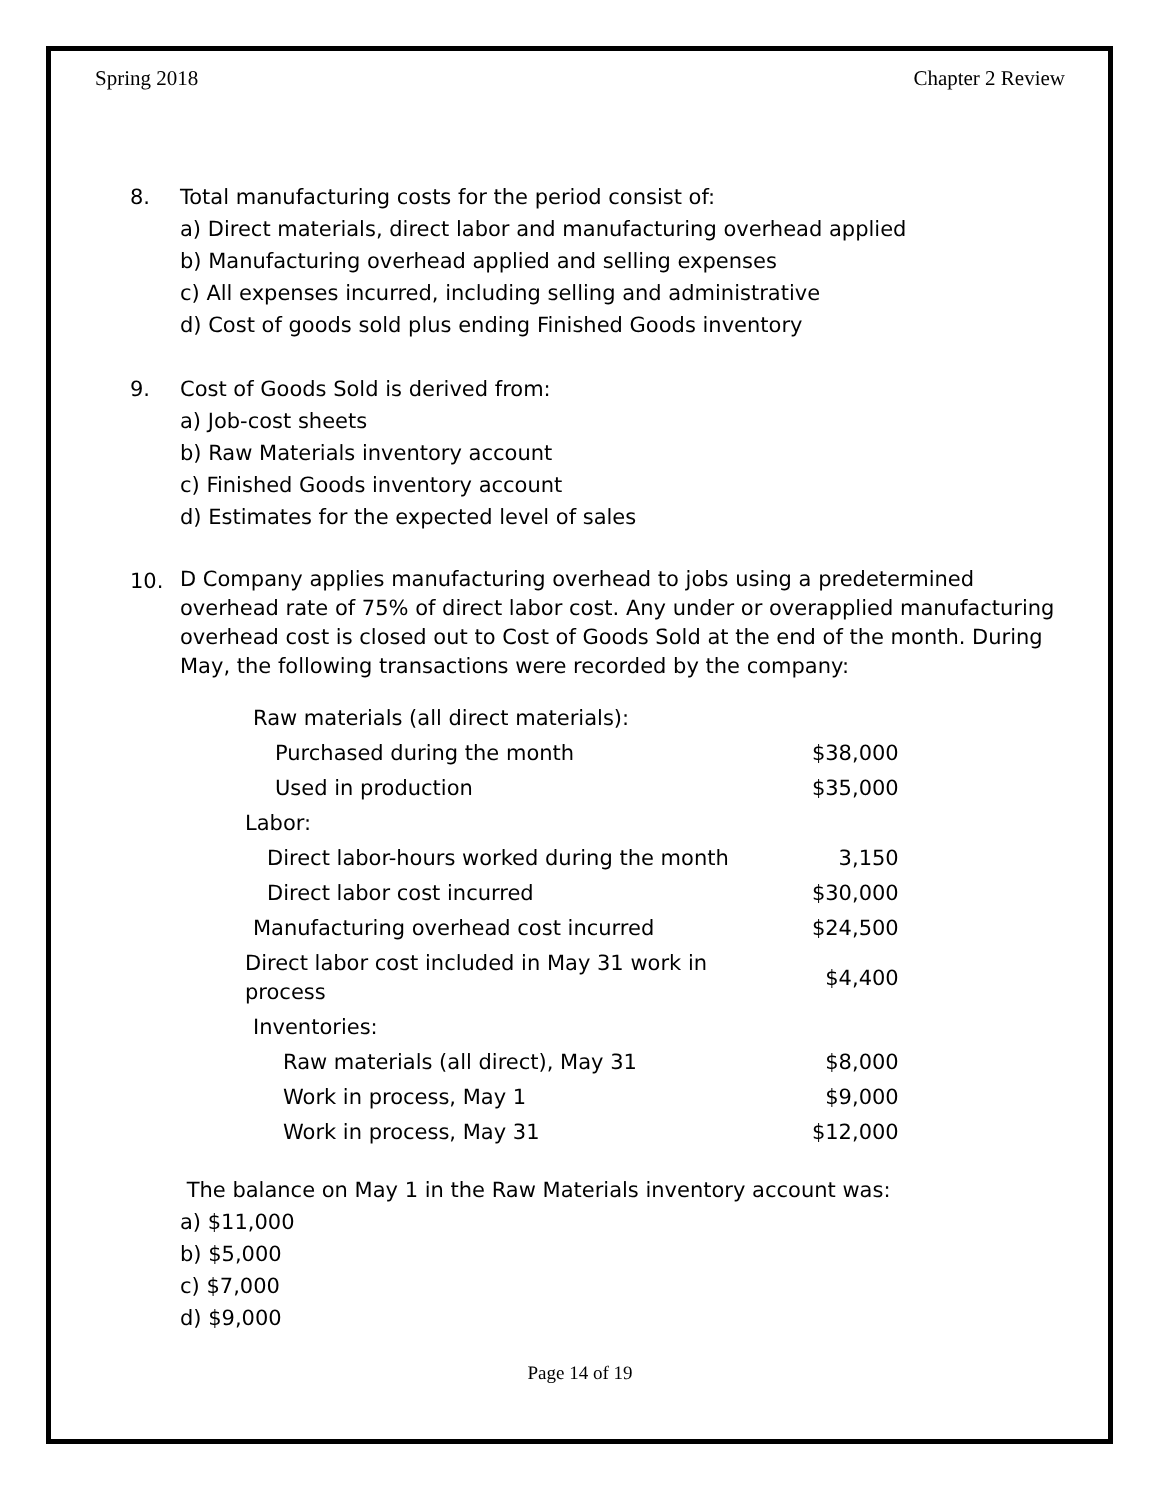Spring 2018 Chapter 2 Review
8.
Total manufacturing costs for the period consist of:
a) Direct materials, direct labor and manufacturing overhead applied
b) Manufacturing overhead applied and selling expenses
c) All expenses incurred, including selling and administrative
d) Cost of goods sold plus ending Finished Goods inventory
9.
Cost of Goods Sold is derived from:
a) Job-cost sheets
b) Raw Materials inventory account
c) Finished Goods inventory account
d) Estimates for the expected level of sales
10.
D Company applies manufacturing overhead to jobs using a predetermined overhead rate of 75% of direct labor cost. Any under or overapplied manufacturing overhead cost is closed out to Cost of Goods Sold at the end of the month. During May, the following transactions were recorded by the company:
| Raw materials (all direct materials): | |
| Purchased during the month | $38,000 |
| Used in production | $35,000 |
| Labor: | |
| Direct labor-hours worked during the month | 3,150 |
| Direct labor cost incurred | $30,000 |
| Manufacturing overhead cost incurred | $24,500 |
| Direct labor cost included in May 31 work in process | $4,400 |
| Inventories: | |
| Raw materials (all direct), May 31 | $8,000 |
| Work in process, May 1 | $9,000 |
| Work in process, May 31 | $12,000 |
The balance on May 1 in the Raw Materials inventory account was:
a) $11,000
b) $5,000
c) $7,000
d) $9,000
Page 14 of 19